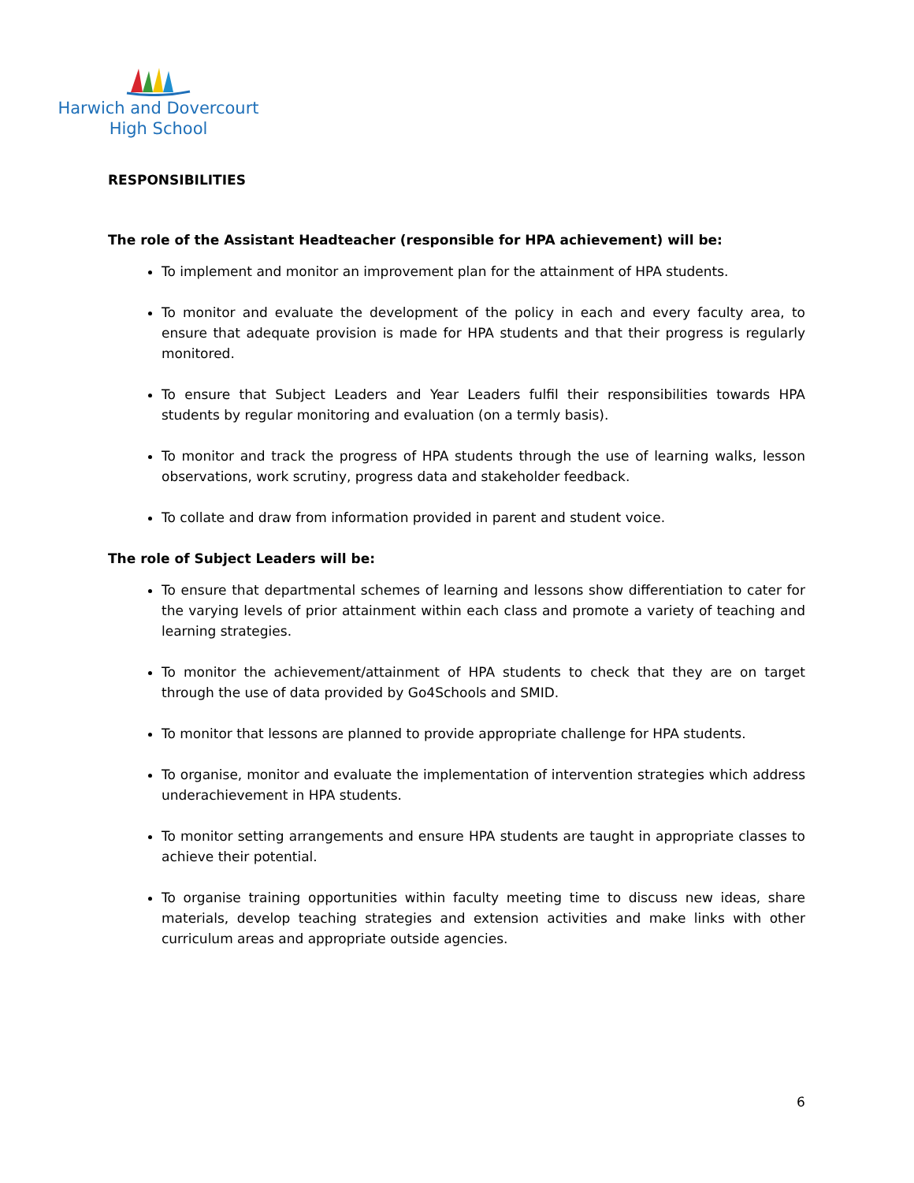Harwich and Dovercourt
High School
RESPONSIBILITIES
The role of the Assistant Headteacher (responsible for HPA achievement) will be:
To implement and monitor an improvement plan for the attainment of HPA students.
To monitor and evaluate the development of the policy in each and every faculty area, to ensure that adequate provision is made for HPA students and that their progress is regularly monitored.
To ensure that Subject Leaders and Year Leaders fulfil their responsibilities towards HPA students by regular monitoring and evaluation (on a termly basis).
To monitor and track the progress of HPA students through the use of learning walks, lesson observations, work scrutiny, progress data and stakeholder feedback.
To collate and draw from information provided in parent and student voice.
The role of Subject Leaders will be:
To ensure that departmental schemes of learning and lessons show differentiation to cater for the varying levels of prior attainment within each class and promote a variety of teaching and learning strategies.
To monitor the achievement/attainment of HPA students to check that they are on target through the use of data provided by Go4Schools and SMID.
To monitor that lessons are planned to provide appropriate challenge for HPA students.
To organise, monitor and evaluate the implementation of intervention strategies which address underachievement in HPA students.
To monitor setting arrangements and ensure HPA students are taught in appropriate classes to achieve their potential.
To organise training opportunities within faculty meeting time to discuss new ideas, share materials, develop teaching strategies and extension activities and make links with other curriculum areas and appropriate outside agencies.
6